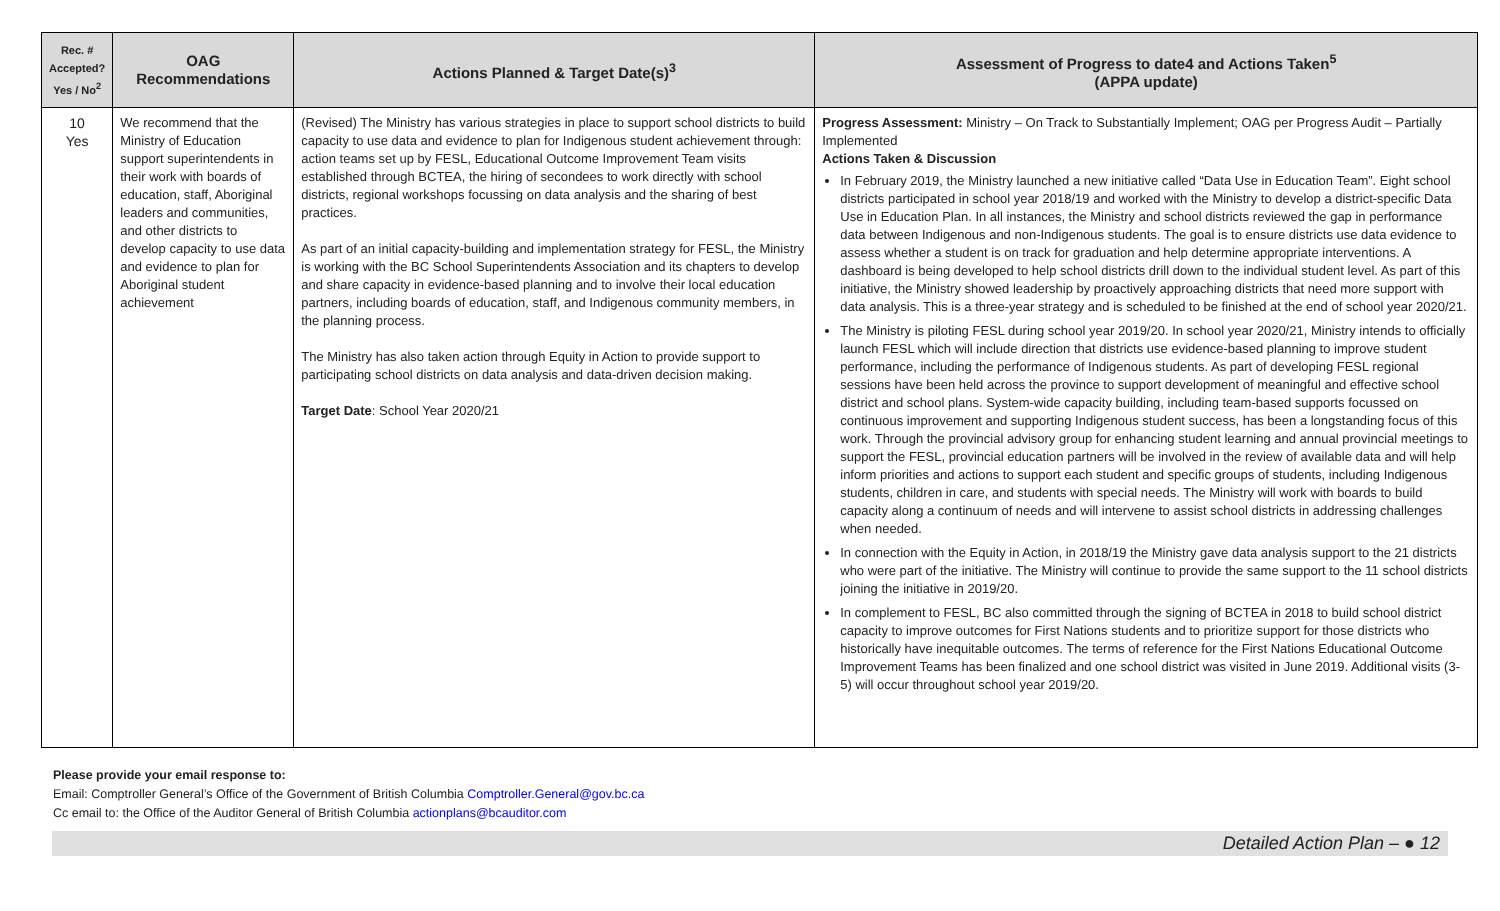| Rec. # Accepted? Yes / No<sup>2</sup> | OAG Recommendations | Actions Planned & Target Date(s)<sup>3</sup> | Assessment of Progress to date4 and Actions Taken<sup>5</sup> (APPA update) |
| --- | --- | --- | --- |
| 10 Yes | We recommend that the Ministry of Education support superintendents in their work with boards of education, staff, Aboriginal leaders and communities, and other districts to develop capacity to use data and evidence to plan for Aboriginal student achievement | (Revised) The Ministry has various strategies in place to support school districts to build capacity to use data and evidence to plan for Indigenous student achievement through: action teams set up by FESL, Educational Outcome Improvement Team visits established through BCTEA, the hiring of secondees to work directly with school districts, regional workshops focussing on data analysis and the sharing of best practices. As part of an initial capacity-building and implementation strategy for FESL, the Ministry is working with the BC School Superintendents Association and its chapters to develop and share capacity in evidence-based planning and to involve their local education partners, including boards of education, staff, and Indigenous community members, in the planning process. The Ministry has also taken action through Equity in Action to provide support to participating school districts on data analysis and data-driven decision making. Target Date : School Year 2020/21 | Progress Assessment: Ministry – On Track to Substantially Implement; OAG per Progress Audit – Partially Implemented Actions Taken & Discussion In February 2019, the Ministry launched a new initiative called “Data Use in Education Team”. Eight school districts participated in school year 2018/19 and worked with the Ministry to develop a district-specific Data Use in Education Plan. In all instances, the Ministry and school districts reviewed the gap in performance data between Indigenous and non-Indigenous students. The goal is to ensure districts use data evidence to assess whether a student is on track for graduation and help determine appropriate interventions. A dashboard is being developed to help school districts drill down to the individual student level. As part of this initiative, the Ministry showed leadership by proactively approaching districts that need more support with data analysis. This is a three-year strategy and is scheduled to be finished at the end of school year 2020/21. The Ministry is piloting FESL during school year 2019/20. In school year 2020/21, Ministry intends to officially launch FESL which will include direction that districts use evidence-based planning to improve student performance, including the performance of Indigenous students. As part of developing FESL regional sessions have been held across the province to support development of meaningful and effective school district and school plans. System-wide capacity building, including team-based supports focussed on continuous improvement and supporting Indigenous student success, has been a longstanding focus of this work. Through the provincial advisory group for enhancing student learning and annual provincial meetings to support the FESL, provincial education partners will be involved in the review of available data and will help inform priorities and actions to support each student and specific groups of students, including Indigenous students, children in care, and students with special needs. The Ministry will work with boards to build capacity along a continuum of needs and will intervene to assist school districts in addressing challenges when needed. In connection with the Equity in Action, in 2018/19 the Ministry gave data analysis support to the 21 districts who were part of the initiative. The Ministry will continue to provide the same support to the 11 school districts joining the initiative in 2019/20. In complement to FESL, BC also committed through the signing of BCTEA in 2018 to build school district capacity to improve outcomes for First Nations students and to prioritize support for those districts who historically have inequitable outcomes. The terms of reference for the First Nations Educational Outcome Improvement Teams has been finalized and one school district was visited in June 2019. Additional visits (3-5) will occur throughout school year 2019/20. |
Please provide your email response to:
Email: Comptroller General’s Office of the Government of British Columbia Comptroller.General@gov.bc.ca
Cc email to: the Office of the Auditor General of British Columbia actionplans@bcauditor.com
Detailed Action Plan – ● 12